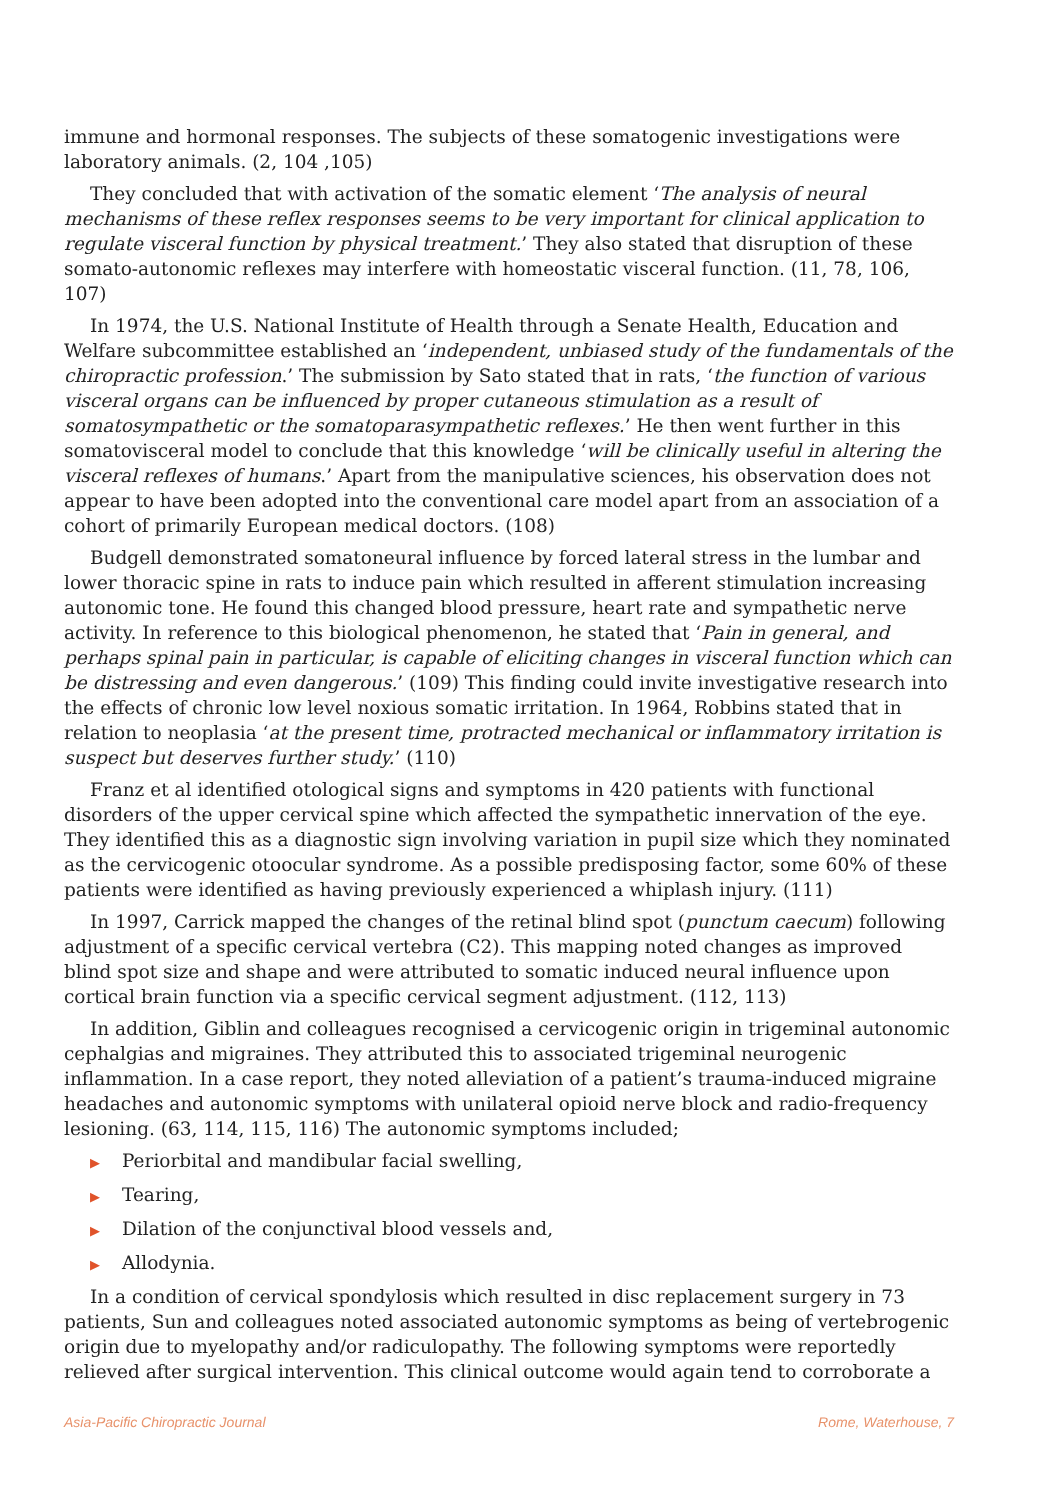immune and hormonal responses. The subjects of these somatogenic investigations were laboratory animals. (2, 104 ,105)
They concluded that with activation of the somatic element ‘The analysis of neural mechanisms of these reflex responses seems to be very important for clinical application to regulate visceral function by physical treatment.’ They also stated that disruption of these somato-autonomic reflexes may interfere with homeostatic visceral function. (11, 78, 106, 107)
In 1974, the U.S. National Institute of Health through a Senate Health, Education and Welfare subcommittee established an ‘independent, unbiased study of the fundamentals of the chiropractic profession.’ The submission by Sato stated that in rats, ‘the function of various visceral organs can be influenced by proper cutaneous stimulation as a result of somatosympathetic or the somatoparasympathetic reflexes.’ He then went further in this somatovisceral model to conclude that this knowledge ‘will be clinically useful in altering the visceral reflexes of humans.’ Apart from the manipulative sciences, his observation does not appear to have been adopted into the conventional care model apart from an association of a cohort of primarily European medical doctors. (108)
Budgell demonstrated somatoneural influence by forced lateral stress in the lumbar and lower thoracic spine in rats to induce pain which resulted in afferent stimulation increasing autonomic tone. He found this changed blood pressure, heart rate and sympathetic nerve activity. In reference to this biological phenomenon, he stated that ‘Pain in general, and perhaps spinal pain in particular, is capable of eliciting changes in visceral function which can be distressing and even dangerous.’ (109) This finding could invite investigative research into the effects of chronic low level noxious somatic irritation. In 1964, Robbins stated that in relation to neoplasia ‘at the present time, protracted mechanical or inflammatory irritation is suspect but deserves further study.’ (110)
Franz et al identified otological signs and symptoms in 420 patients with functional disorders of the upper cervical spine which affected the sympathetic innervation of the eye. They identified this as a diagnostic sign involving variation in pupil size which they nominated as the cervicogenic otoocular syndrome. As a possible predisposing factor, some 60% of these patients were identified as having previously experienced a whiplash injury. (111)
In 1997, Carrick mapped the changes of the retinal blind spot (punctum caecum) following adjustment of a specific cervical vertebra (C2). This mapping noted changes as improved blind spot size and shape and were attributed to somatic induced neural influence upon cortical brain function via a specific cervical segment adjustment. (112, 113)
In addition, Giblin and colleagues recognised a cervicogenic origin in trigeminal autonomic cephalgias and migraines. They attributed this to associated trigeminal neurogenic inflammation. In a case report, they noted alleviation of a patient’s trauma-induced migraine headaches and autonomic symptoms with unilateral opioid nerve block and radio-frequency lesioning. (63, 114, 115, 116) The autonomic symptoms included;
▶ Periorbital and mandibular facial swelling,
▶ Tearing,
▶ Dilation of the conjunctival blood vessels and,
▶ Allodynia.
In a condition of cervical spondylosis which resulted in disc replacement surgery in 73 patients, Sun and colleagues noted associated autonomic symptoms as being of vertebrogenic origin due to myelopathy and/or radiculopathy. The following symptoms were reportedly relieved after surgical intervention. This clinical outcome would again tend to corroborate a
Asia-Pacific Chiropractic Journal Rome, Waterhouse, 7